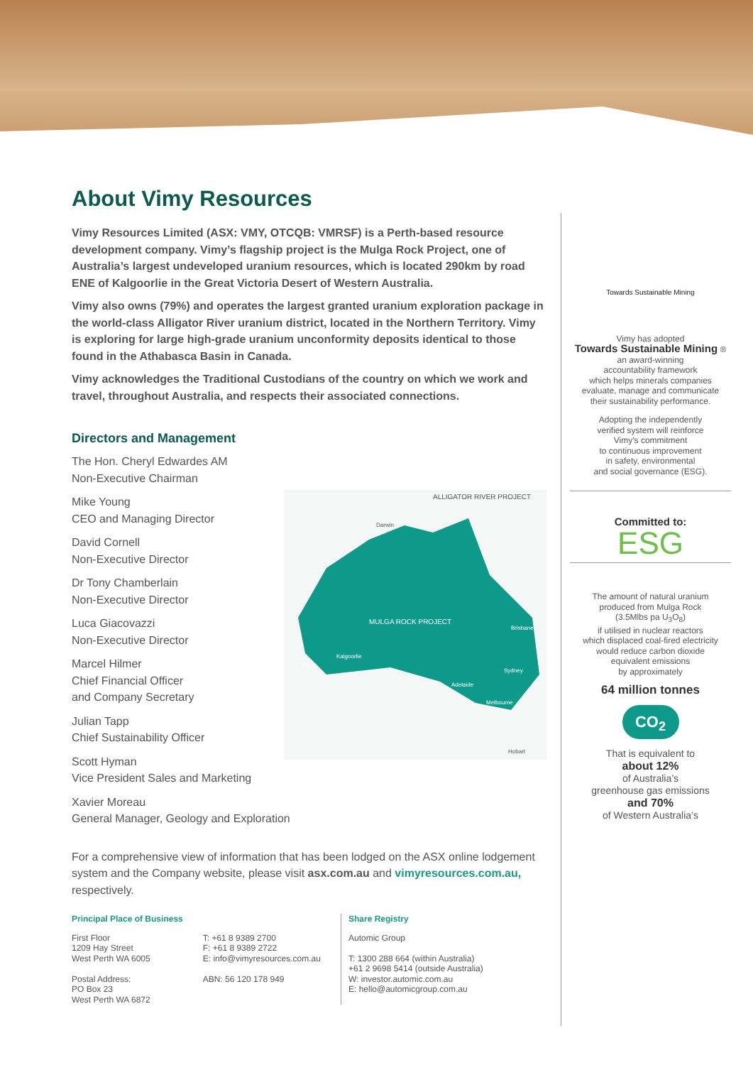About Vimy Resources
Vimy Resources Limited (ASX: VMY, OTCQB: VMRSF) is a Perth-based resource development company. Vimy’s flagship project is the Mulga Rock Project, one of Australia’s largest undeveloped uranium resources, which is located 290km by road ENE of Kalgoorlie in the Great Victoria Desert of Western Australia.
Vimy also owns (79%) and operates the largest granted uranium exploration package in the world-class Alligator River uranium district, located in the Northern Territory. Vimy is exploring for large high-grade uranium unconformity deposits identical to those found in the Athabasca Basin in Canada.
Vimy acknowledges the Traditional Custodians of the country on which we work and travel, throughout Australia, and respects their associated connections.
Directors and Management
The Hon. Cheryl Edwardes AM
Non-Executive Chairman
Mike Young
CEO and Managing Director
David Cornell
Non-Executive Director
Dr Tony Chamberlain
Non-Executive Director
Luca Giacovazzi
Non-Executive Director
Marcel Hilmer
Chief Financial Officer
and Company Secretary
Julian Tapp
Chief Sustainability Officer
Scott Hyman
Vice President Sales and Marketing
Xavier Moreau
General Manager, Geology and Exploration
For a comprehensive view of information that has been lodged on the ASX online lodgement system and the Company website, please visit asx.com.au and vimyresources.com.au, respectively.
ALLIGATOR RIVER PROJECT
MULGA ROCK PROJECT
Darwin
Brisbane
Sydney
Melbourne
Adelaide
Perth
Kalgoorlie
Hobart
Towards Sustainable Mining
Vimy has adopted
Towards Sustainable Mining ®
an award-winning
accountability framework
which helps minerals companies
evaluate, manage and communicate
their sustainability performance.
Adopting the independently
verified system will reinforce
Vimy’s commitment
to continuous improvement
in safety, environmental
and social governance (ESG).
Committed to:
ESG
The amount of natural uranium
produced from Mulga Rock
(3.5Mlbs pa U<sub>3</sub>O<sub>8</sub>)
if utilised in nuclear reactors
which displaced coal-fired electricity
would reduce carbon dioxide
equivalent emissions
by approximately
64 million tonnes
CO<sub>2</sub>
That is equivalent to
about 12%
of Australia’s
greenhouse gas emissions
and 70%
of Western Australia’s
Principal Place of Business
First Floor
1209 Hay Street
West Perth WA 6005
Postal Address:
PO Box 23
West Perth WA 6872
T: +61 8 9389 2700
F: +61 8 9389 2722
E: info@vimyresources.com.au
ABN: 56 120 178 949
Share Registry
Automic Group
T: 1300 288 664 (within Australia)
+61 2 9698 5414 (outside Australia)
W: investor.automic.com.au
E: hello@automicgroup.com.au